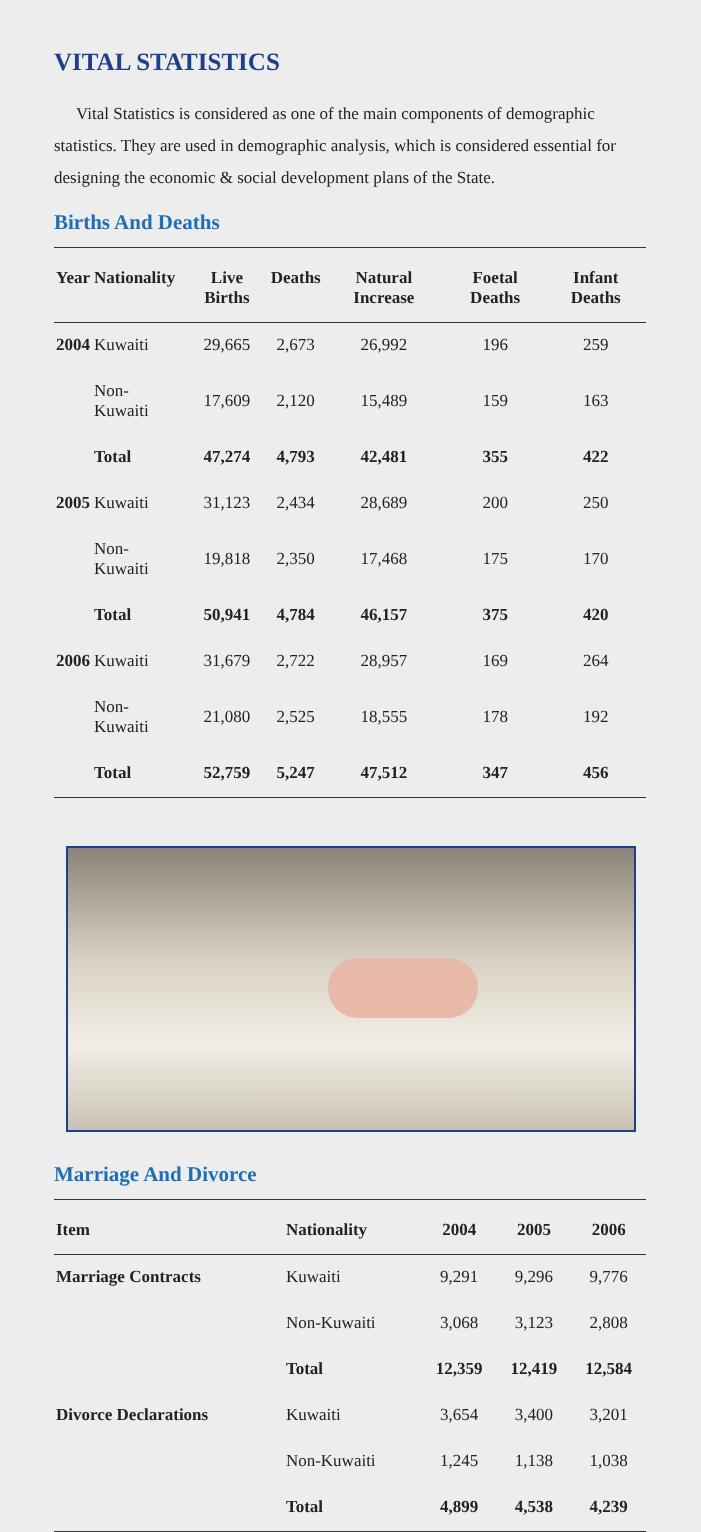VITAL STATISTICS
Vital Statistics is considered as one of the main components of demographic statistics. They are used in demographic analysis, which is considered essential for designing the economic & social development plans of the State.
Births And Deaths
| Year | Nationality | Live Births | Deaths | Natural Increase | Foetal Deaths | Infant Deaths |
| --- | --- | --- | --- | --- | --- | --- |
| 2004 | Kuwaiti | 29,665 | 2,673 | 26,992 | 196 | 259 |
| | Non-Kuwaiti | 17,609 | 2,120 | 15,489 | 159 | 163 |
| | Total | 47,274 | 4,793 | 42,481 | 355 | 422 |
| 2005 | Kuwaiti | 31,123 | 2,434 | 28,689 | 200 | 250 |
| | Non-Kuwaiti | 19,818 | 2,350 | 17,468 | 175 | 170 |
| | Total | 50,941 | 4,784 | 46,157 | 375 | 420 |
| 2006 | Kuwaiti | 31,679 | 2,722 | 28,957 | 169 | 264 |
| | Non-Kuwaiti | 21,080 | 2,525 | 18,555 | 178 | 192 |
| | Total | 52,759 | 5,247 | 47,512 | 347 | 456 |
Marriage And Divorce
| Item | Nationality | 2004 | 2005 | 2006 |
| --- | --- | --- | --- | --- |
| Marriage Contracts | Kuwaiti | 9,291 | 9,296 | 9,776 |
| | Non-Kuwaiti | 3,068 | 3,123 | 2,808 |
| | Total | 12,359 | 12,419 | 12,584 |
| Divorce Declarations | Kuwaiti | 3,654 | 3,400 | 3,201 |
| | Non-Kuwaiti | 1,245 | 1,138 | 1,038 |
| | Total | 4,899 | 4,538 | 4,239 |